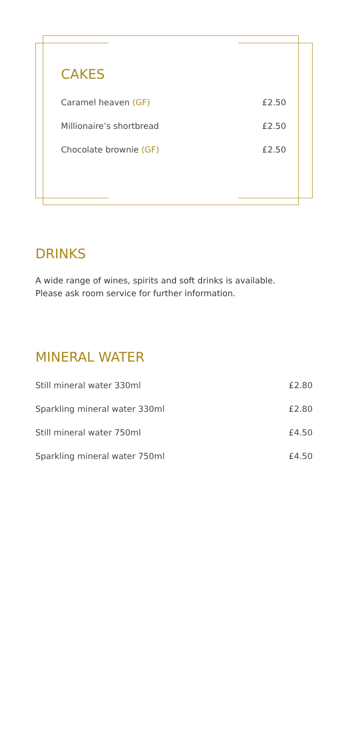CAKES
| Caramel heaven (GF) | £2.50 |
| Millionaire’s shortbread | £2.50 |
| Chocolate brownie (GF) | £2.50 |
DRINKS
A wide range of wines, spirits and soft drinks is available.
Please ask room service for further information.
MINERAL WATER
| Still mineral water 330ml | £2.80 |
| Sparkling mineral water 330ml | £2.80 |
| Still mineral water 750ml | £4.50 |
| Sparkling mineral water 750ml | £4.50 |